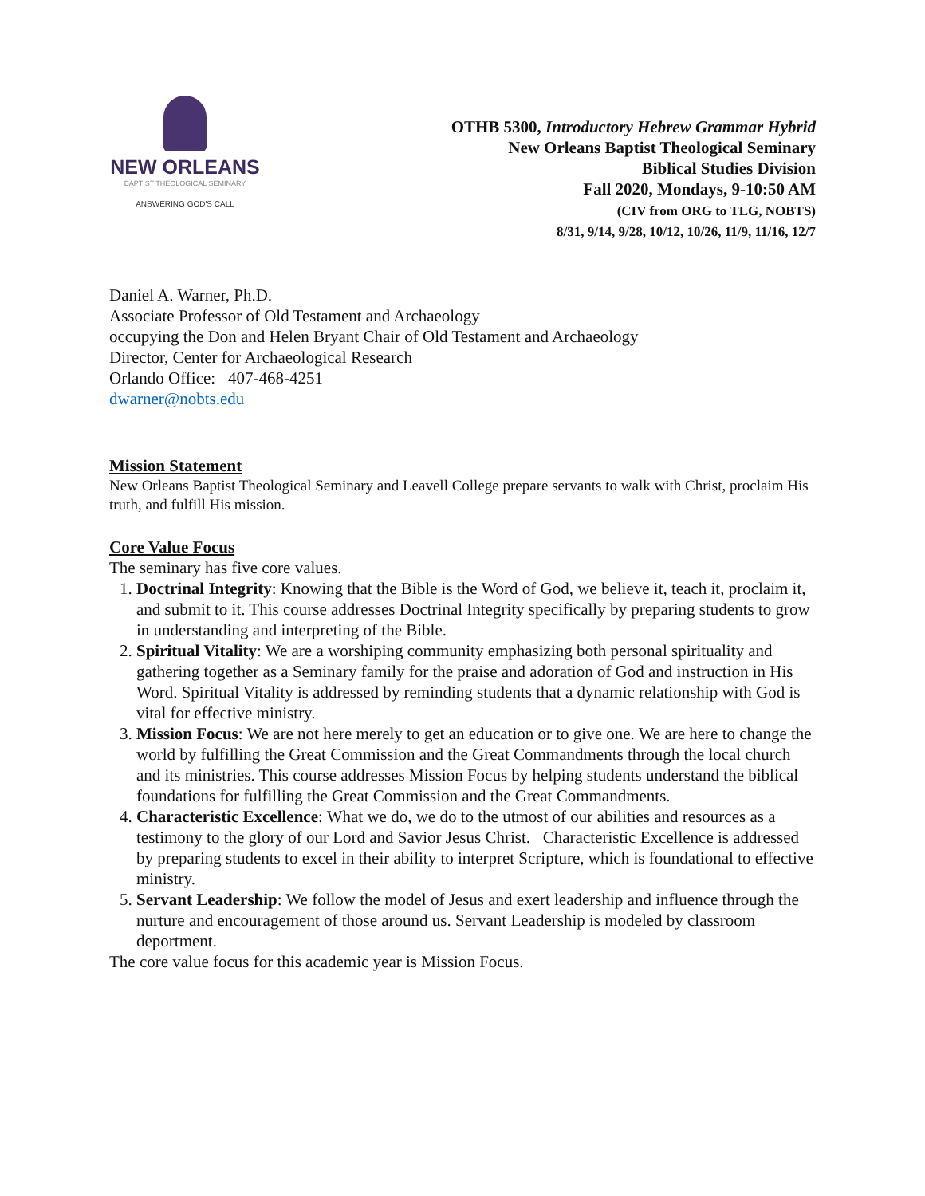NEW ORLEANS
BAPTIST THEOLOGICAL SEMINARY
ANSWERING GOD'S CALL
OTHB 5300, Introductory Hebrew Grammar Hybrid
New Orleans Baptist Theological Seminary
Biblical Studies Division
Fall 2020, Mondays, 9-10:50 AM
(CIV from ORG to TLG, NOBTS)
8/31, 9/14, 9/28, 10/12, 10/26, 11/9, 11/16, 12/7
Daniel A. Warner, Ph.D.
Associate Professor of Old Testament and Archaeology
occupying the Don and Helen Bryant Chair of Old Testament and Archaeology
Director, Center for Archaeological Research
Orlando Office: 407-468-4251
dwarner@nobts.edu
Mission Statement
New Orleans Baptist Theological Seminary and Leavell College prepare servants to walk with Christ, proclaim His truth, and fulfill His mission.
Core Value Focus
The seminary has five core values.
1. Doctrinal Integrity: Knowing that the Bible is the Word of God, we believe it, teach it, proclaim it, and submit to it. This course addresses Doctrinal Integrity specifically by preparing students to grow in understanding and interpreting of the Bible.
2. Spiritual Vitality: We are a worshiping community emphasizing both personal spirituality and gathering together as a Seminary family for the praise and adoration of God and instruction in His Word. Spiritual Vitality is addressed by reminding students that a dynamic relationship with God is vital for effective ministry.
3. Mission Focus: We are not here merely to get an education or to give one. We are here to change the world by fulfilling the Great Commission and the Great Commandments through the local church and its ministries. This course addresses Mission Focus by helping students understand the biblical foundations for fulfilling the Great Commission and the Great Commandments.
4. Characteristic Excellence: What we do, we do to the utmost of our abilities and resources as a testimony to the glory of our Lord and Savior Jesus Christ. Characteristic Excellence is addressed by preparing students to excel in their ability to interpret Scripture, which is foundational to effective ministry.
5. Servant Leadership: We follow the model of Jesus and exert leadership and influence through the nurture and encouragement of those around us. Servant Leadership is modeled by classroom deportment.
The core value focus for this academic year is Mission Focus.